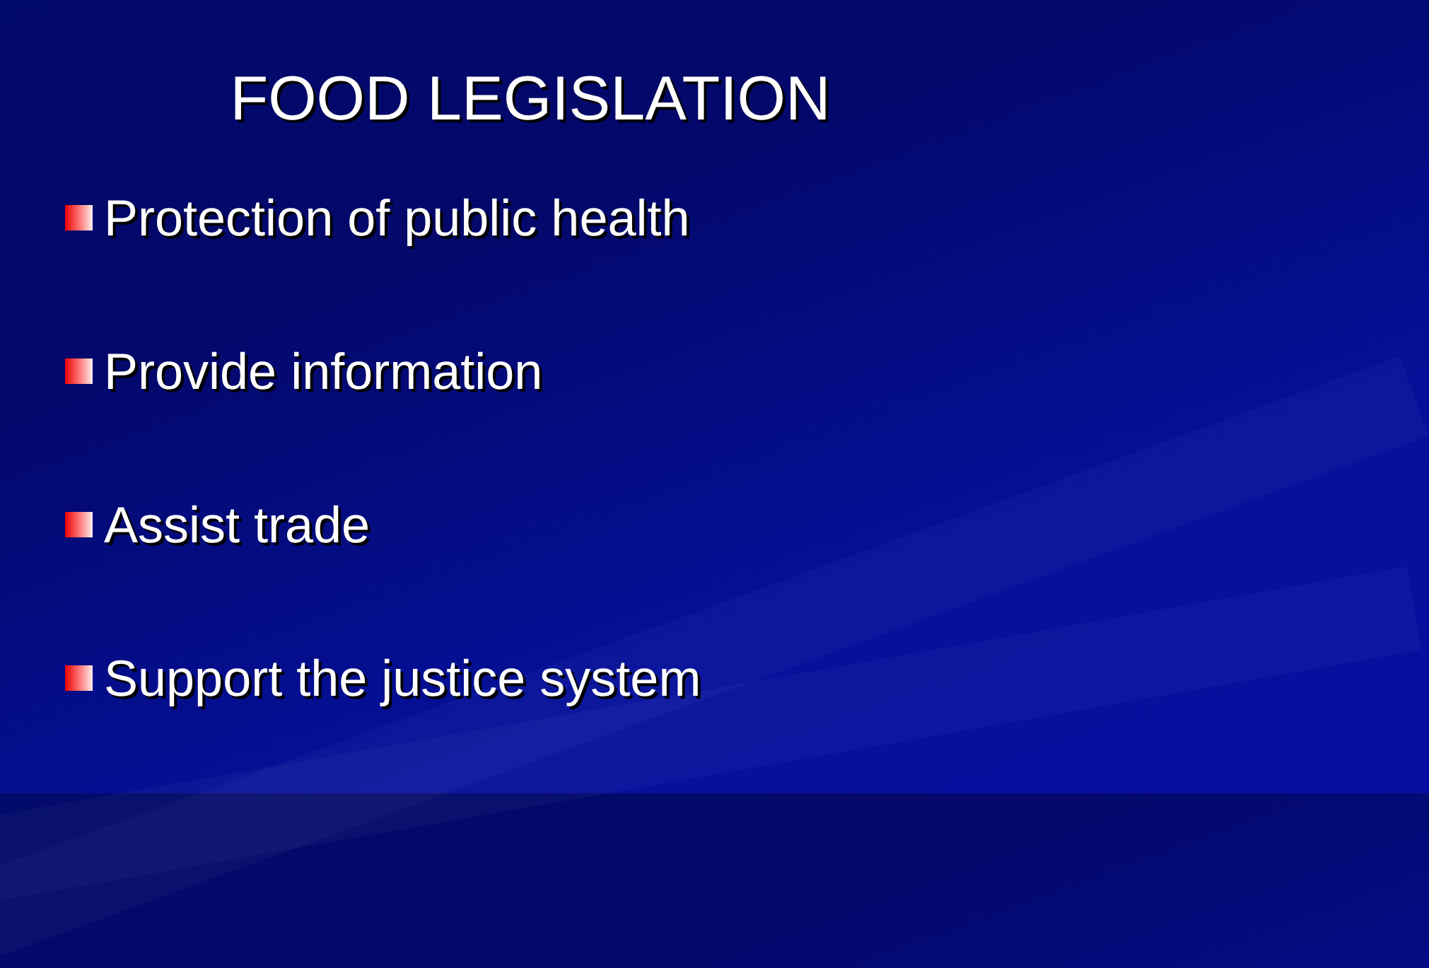FOOD LEGISLATION
Protection of public health
Provide information
Assist trade
Support the justice system